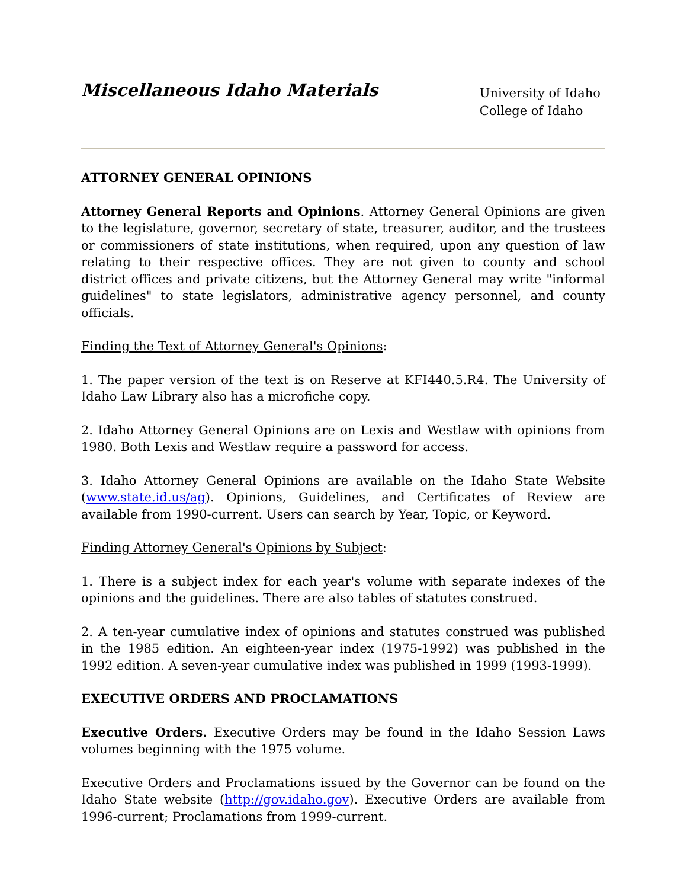Miscellaneous Idaho Materials
University of Idaho
College of Idaho
ATTORNEY GENERAL OPINIONS
Attorney General Reports and Opinions. Attorney General Opinions are given to the legislature, governor, secretary of state, treasurer, auditor, and the trustees or commissioners of state institutions, when required, upon any question of law relating to their respective offices. They are not given to county and school district offices and private citizens, but the Attorney General may write "informal guidelines" to state legislators, administrative agency personnel, and county officials.
Finding the Text of Attorney General's Opinions:
1. The paper version of the text is on Reserve at KFI440.5.R4. The University of Idaho Law Library also has a microfiche copy.
2. Idaho Attorney General Opinions are on Lexis and Westlaw with opinions from 1980. Both Lexis and Westlaw require a password for access.
3. Idaho Attorney General Opinions are available on the Idaho State Website (www.state.id.us/ag). Opinions, Guidelines, and Certificates of Review are available from 1990-current. Users can search by Year, Topic, or Keyword.
Finding Attorney General's Opinions by Subject:
1. There is a subject index for each year's volume with separate indexes of the opinions and the guidelines. There are also tables of statutes construed.
2. A ten-year cumulative index of opinions and statutes construed was published in the 1985 edition. An eighteen-year index (1975-1992) was published in the 1992 edition. A seven-year cumulative index was published in 1999 (1993-1999).
EXECUTIVE ORDERS AND PROCLAMATIONS
Executive Orders. Executive Orders may be found in the Idaho Session Laws volumes beginning with the 1975 volume.
Executive Orders and Proclamations issued by the Governor can be found on the Idaho State website (http://gov.idaho.gov). Executive Orders are available from 1996-current; Proclamations from 1999-current.